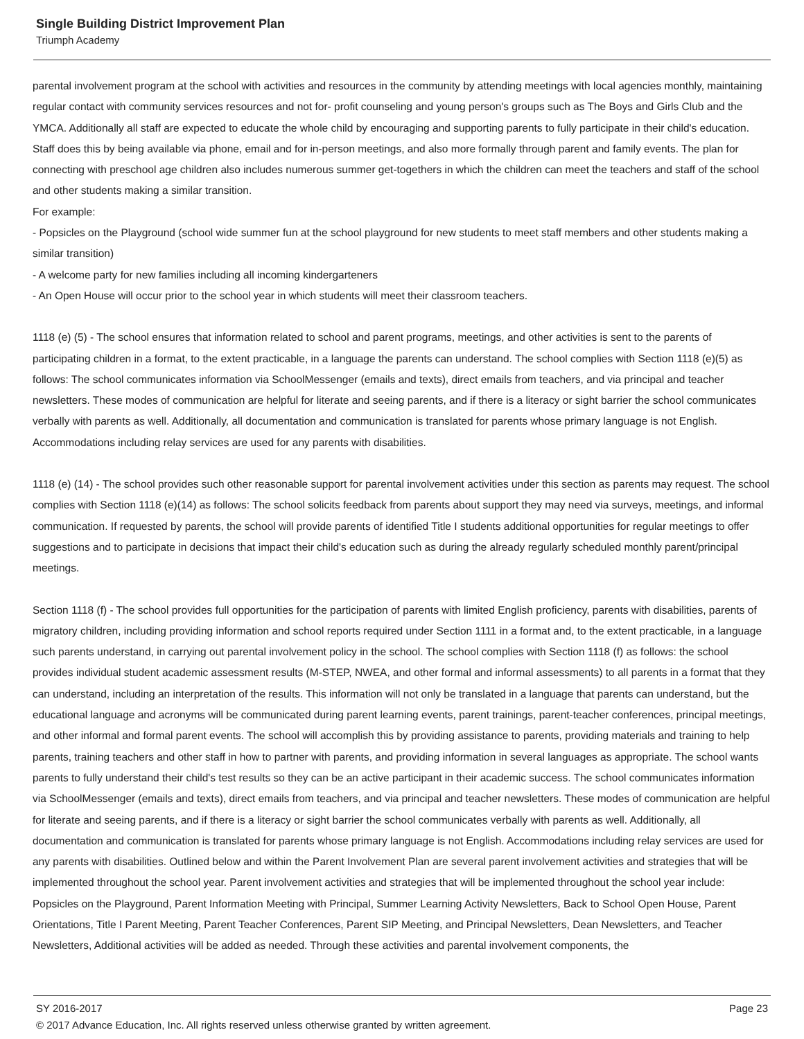Single Building District Improvement Plan
Triumph Academy
parental involvement program at the school with activities and resources in the community by attending meetings with local agencies monthly, maintaining regular contact with community services resources and not for- profit counseling and young person's groups such as The Boys and Girls Club and the YMCA. Additionally all staff are expected to educate the whole child by encouraging and supporting parents to fully participate in their child's education. Staff does this by being available via phone, email and for in-person meetings, and also more formally through parent and family events. The plan for connecting with preschool age children also includes numerous summer get-togethers in which the children can meet the teachers and staff of the school and other students making a similar transition.
For example:
- Popsicles on the Playground (school wide summer fun at the school playground for new students to meet staff members and other students making a similar transition)
- A welcome party for new families including all incoming kindergarteners
- An Open House will occur prior to the school year in which students will meet their classroom teachers.
1118 (e) (5) - The school ensures that information related to school and parent programs, meetings, and other activities is sent to the parents of participating children in a format, to the extent practicable, in a language the parents can understand. The school complies with Section 1118 (e)(5) as follows: The school communicates information via SchoolMessenger (emails and texts), direct emails from teachers, and via principal and teacher newsletters. These modes of communication are helpful for literate and seeing parents, and if there is a literacy or sight barrier the school communicates verbally with parents as well. Additionally, all documentation and communication is translated for parents whose primary language is not English. Accommodations including relay services are used for any parents with disabilities.
1118 (e) (14) - The school provides such other reasonable support for parental involvement activities under this section as parents may request. The school complies with Section 1118 (e)(14) as follows: The school solicits feedback from parents about support they may need via surveys, meetings, and informal communication. If requested by parents, the school will provide parents of identified Title I students additional opportunities for regular meetings to offer suggestions and to participate in decisions that impact their child's education such as during the already regularly scheduled monthly parent/principal meetings.
Section 1118 (f) - The school provides full opportunities for the participation of parents with limited English proficiency, parents with disabilities, parents of migratory children, including providing information and school reports required under Section 1111 in a format and, to the extent practicable, in a language such parents understand, in carrying out parental involvement policy in the school. The school complies with Section 1118 (f) as follows: the school provides individual student academic assessment results (M-STEP, NWEA, and other formal and informal assessments) to all parents in a format that they can understand, including an interpretation of the results. This information will not only be translated in a language that parents can understand, but the educational language and acronyms will be communicated during parent learning events, parent trainings, parent-teacher conferences, principal meetings, and other informal and formal parent events. The school will accomplish this by providing assistance to parents, providing materials and training to help parents, training teachers and other staff in how to partner with parents, and providing information in several languages as appropriate. The school wants parents to fully understand their child's test results so they can be an active participant in their academic success. The school communicates information via SchoolMessenger (emails and texts), direct emails from teachers, and via principal and teacher newsletters. These modes of communication are helpful for literate and seeing parents, and if there is a literacy or sight barrier the school communicates verbally with parents as well. Additionally, all documentation and communication is translated for parents whose primary language is not English. Accommodations including relay services are used for any parents with disabilities. Outlined below and within the Parent Involvement Plan are several parent involvement activities and strategies that will be implemented throughout the school year. Parent involvement activities and strategies that will be implemented throughout the school year include:
Popsicles on the Playground, Parent Information Meeting with Principal, Summer Learning Activity Newsletters, Back to School Open House, Parent Orientations, Title I Parent Meeting, Parent Teacher Conferences, Parent SIP Meeting, and Principal Newsletters, Dean Newsletters, and Teacher Newsletters, Additional activities will be added as needed. Through these activities and parental involvement components, the
SY 2016-2017 Page 23
© 2017 Advance Education, Inc. All rights reserved unless otherwise granted by written agreement.